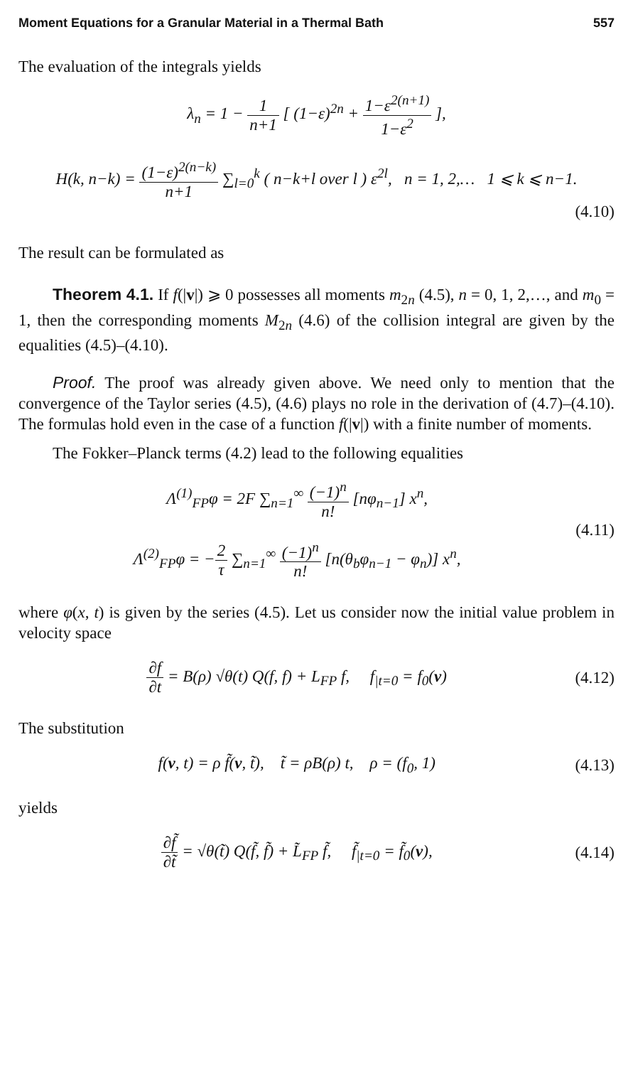Moment Equations for a Granular Material in a Thermal Bath 557
The evaluation of the integrals yields
λ<sub>n</sub> = 1 − 1 n+1 [ (1−ε)<sup>2n</sup> + 1−ε<sup>2(n+1)</sup> 1−ε<sup>2</sup> ],
H(k, n−k) = (1−ε)<sup>2(n−k)</sup> n+1 ∑<sub>l=0</sub><sup>k</sup> ( n−k+l over l ) ε<sup>2l</sup>, n = 1, 2,… 1 ⩽ k ⩽ n−1.
(4.10)
The result can be formulated as
Theorem 4.1. If f(|v|) ⩾ 0 possesses all moments m<sub>2n</sub> (4.5), n = 0, 1, 2,…, and m<sub>0</sub> = 1, then the corresponding moments M<sub>2n</sub> (4.6) of the collision integral are given by the equalities (4.5)–(4.10).
Proof. The proof was already given above. We need only to mention that the convergence of the Taylor series (4.5), (4.6) plays no role in the derivation of (4.7)–(4.10). The formulas hold even in the case of a function f(|v|) with a finite number of moments.
The Fokker–Planck terms (4.2) lead to the following equalities
Λ<sup>(1)</sup><sub>FP</sub>φ = 2F ∑<sub>n=1</sub><sup>∞</sup> (−1)<sup>n</sup> n! [nφ<sub>n−1</sub>] x<sup>n</sup>,
Λ<sup>(2)</sup><sub>FP</sub>φ = −2 τ ∑<sub>n=1</sub><sup>∞</sup> (−1)<sup>n</sup> n! [n(θ<sub>b</sub>φ<sub>n−1</sub> − φ<sub>n</sub>)] x<sup>n</sup>,
(4.11)
where φ(x, t) is given by the series (4.5). Let us consider now the initial value problem in velocity space
∂f ∂t = B(ρ) √θ(t) Q(f, f) + L<sub>FP</sub> f, f<sub>|t=0</sub> = f<sub>0</sub>(v)
(4.12)
The substitution
f(v, t) = ρ f̃(v, t̃), t̃ = ρB(ρ) t, ρ = (f<sub>0</sub>, 1)
(4.13)
yields
∂f̃ ∂t̃ = √θ(t̃) Q(f̃, f̃) + L̃<sub>FP</sub> f̃, f̃<sub>|t=0</sub> = f̃<sub>0</sub>(v),
(4.14)